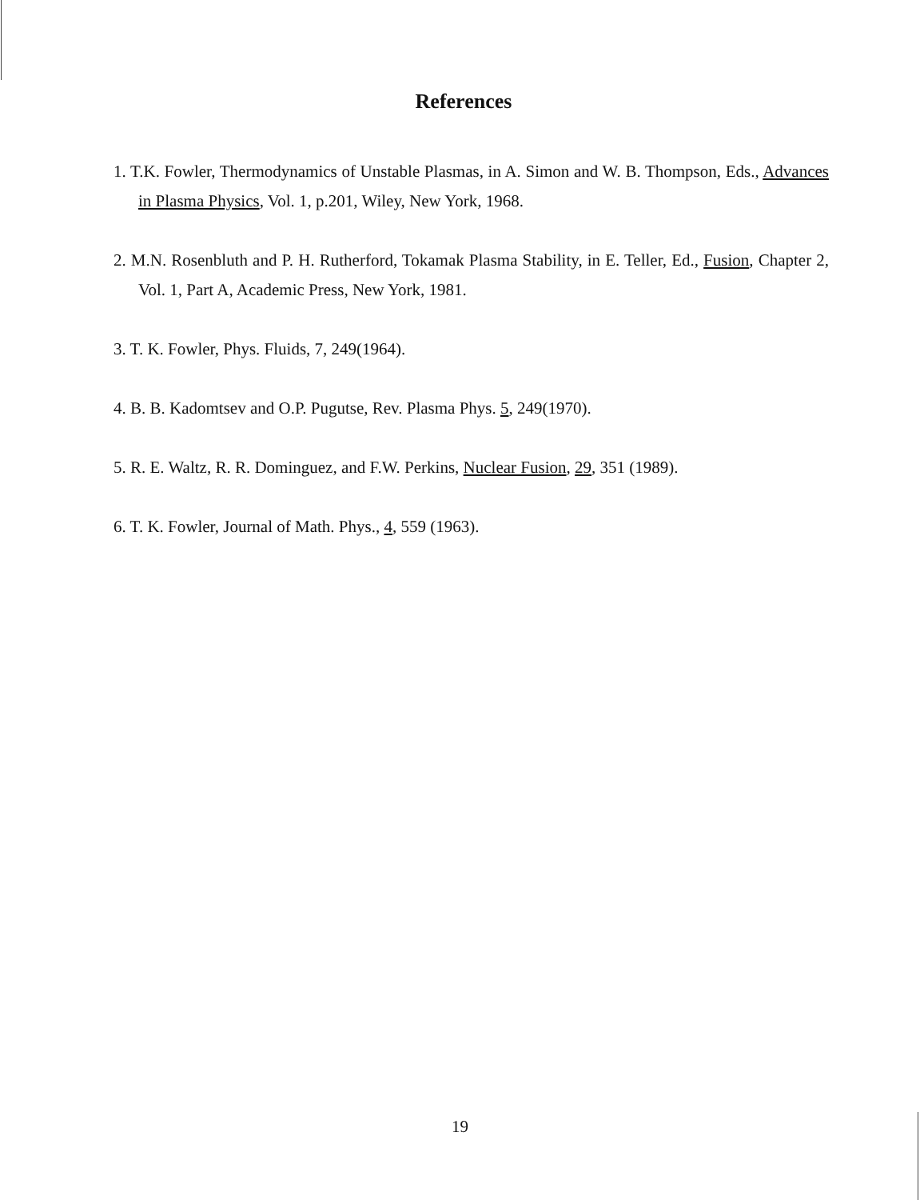References
1. T.K. Fowler, Thermodynamics of Unstable Plasmas, in A. Simon and W. B. Thompson, Eds., Advances in Plasma Physics, Vol. 1, p.201, Wiley, New York, 1968.
2. M.N. Rosenbluth and P. H. Rutherford, Tokamak Plasma Stability, in E. Teller, Ed., Fusion, Chapter 2, Vol. 1, Part A, Academic Press, New York, 1981.
3. T. K. Fowler, Phys. Fluids, 7, 249(1964).
4. B. B. Kadomtsev and O.P. Pugutse, Rev. Plasma Phys. 5, 249(1970).
5. R. E. Waltz, R. R. Dominguez, and F.W. Perkins, Nuclear Fusion, 29, 351 (1989).
6. T. K. Fowler, Journal of Math. Phys., 4, 559 (1963).
19